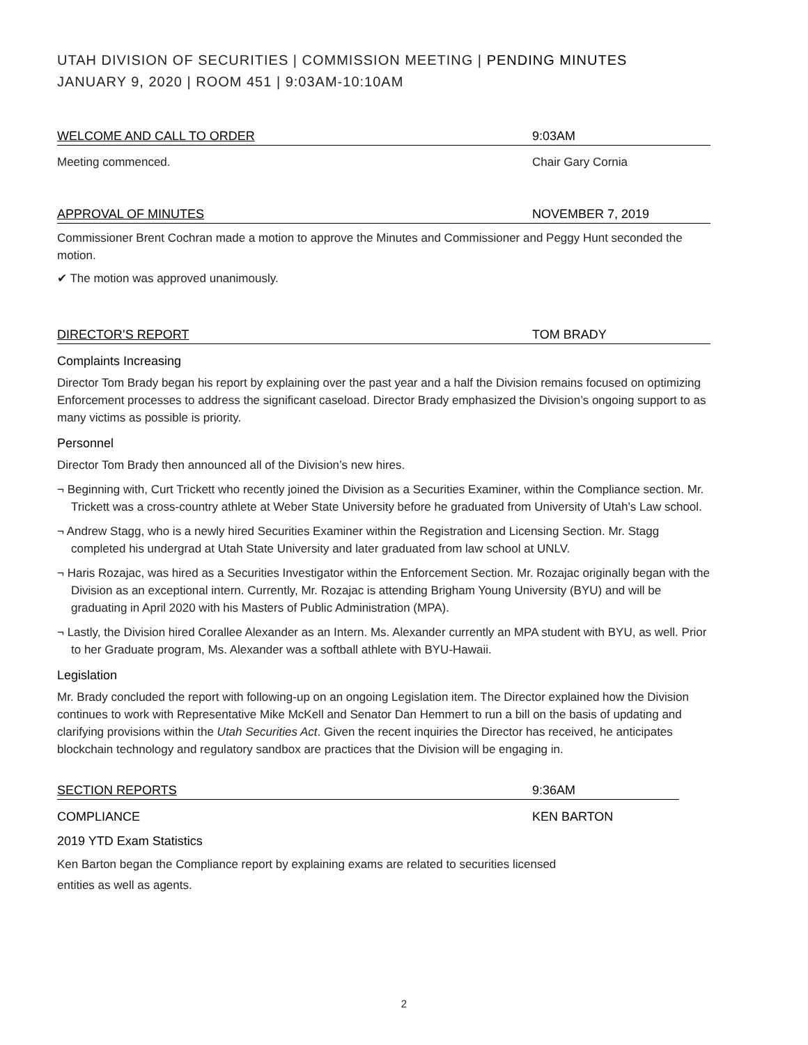UTAH DIVISION OF SECURITIES | COMMISSION MEETING | PENDING MINUTES
JANUARY 9, 2020 | ROOM 451 | 9:03AM-10:10AM
WELCOME AND CALL TO ORDER 9:03AM
Meeting commenced. Chair Gary Cornia
APPROVAL OF MINUTES NOVEMBER 7, 2019
Commissioner Brent Cochran made a motion to approve the Minutes and Commissioner and Peggy Hunt seconded the motion.
✔ The motion was approved unanimously.
DIRECTOR’S REPORT TOM BRADY
Complaints Increasing
Director Tom Brady began his report by explaining over the past year and a half the Division remains focused on optimizing Enforcement processes to address the significant caseload. Director Brady emphasized the Division’s ongoing support to as many victims as possible is priority.
Personnel
Director Tom Brady then announced all of the Division’s new hires.
¬ Beginning with, Curt Trickett who recently joined the Division as a Securities Examiner, within the Compliance section. Mr. Trickett was a cross-country athlete at Weber State University before he graduated from University of Utah’s Law school.
¬ Andrew Stagg, who is a newly hired Securities Examiner within the Registration and Licensing Section. Mr. Stagg completed his undergrad at Utah State University and later graduated from law school at UNLV.
¬ Haris Rozajac, was hired as a Securities Investigator within the Enforcement Section. Mr. Rozajac originally began with the Division as an exceptional intern. Currently, Mr. Rozajac is attending Brigham Young University (BYU) and will be graduating in April 2020 with his Masters of Public Administration (MPA).
¬ Lastly, the Division hired Corallee Alexander as an Intern. Ms. Alexander currently an MPA student with BYU, as well. Prior to her Graduate program, Ms. Alexander was a softball athlete with BYU-Hawaii.
Legislation
Mr. Brady concluded the report with following-up on an ongoing Legislation item. The Director explained how the Division continues to work with Representative Mike McKell and Senator Dan Hemmert to run a bill on the basis of updating and clarifying provisions within the Utah Securities Act. Given the recent inquiries the Director has received, he anticipates blockchain technology and regulatory sandbox are practices that the Division will be engaging in.
SECTION REPORTS 9:36AM
COMPLIANCE KEN BARTON
2019 YTD Exam Statistics
Ken Barton began the Compliance report by explaining exams are related to securities licensed
entities as well as agents.
2